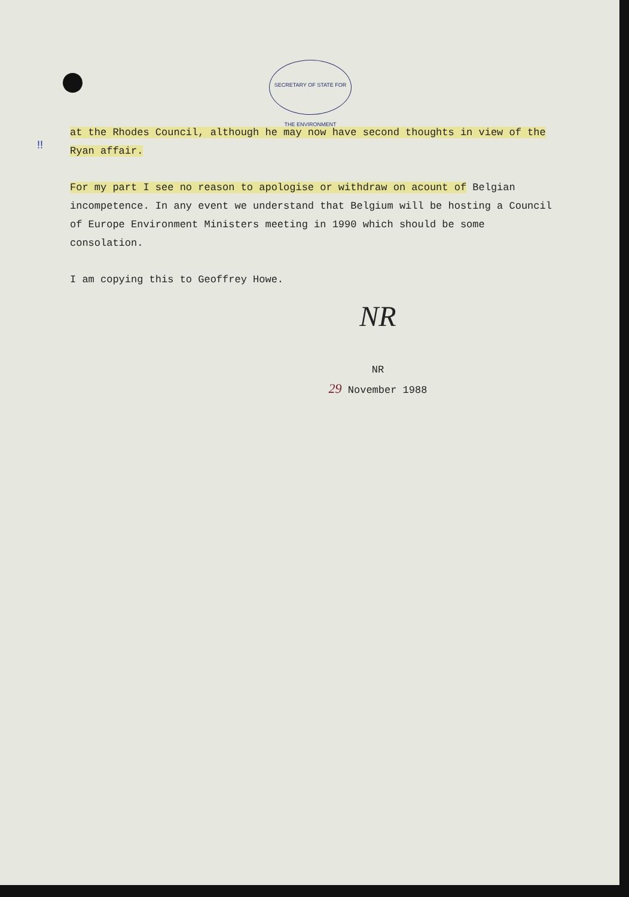SECRETARY OF STATE FOR THE ENVIRONMENT
!!
at the Rhodes Council, although he may now have second thoughts in view of the Ryan affair.
For my part I see no reason to apologise or withdraw on acount of Belgian incompetence. In any event we understand that Belgium will be hosting a Council of Europe Environment Ministers meeting in 1990 which should be some consolation.
I am copying this to Geoffrey Howe.
NR
NR
29 November 1988